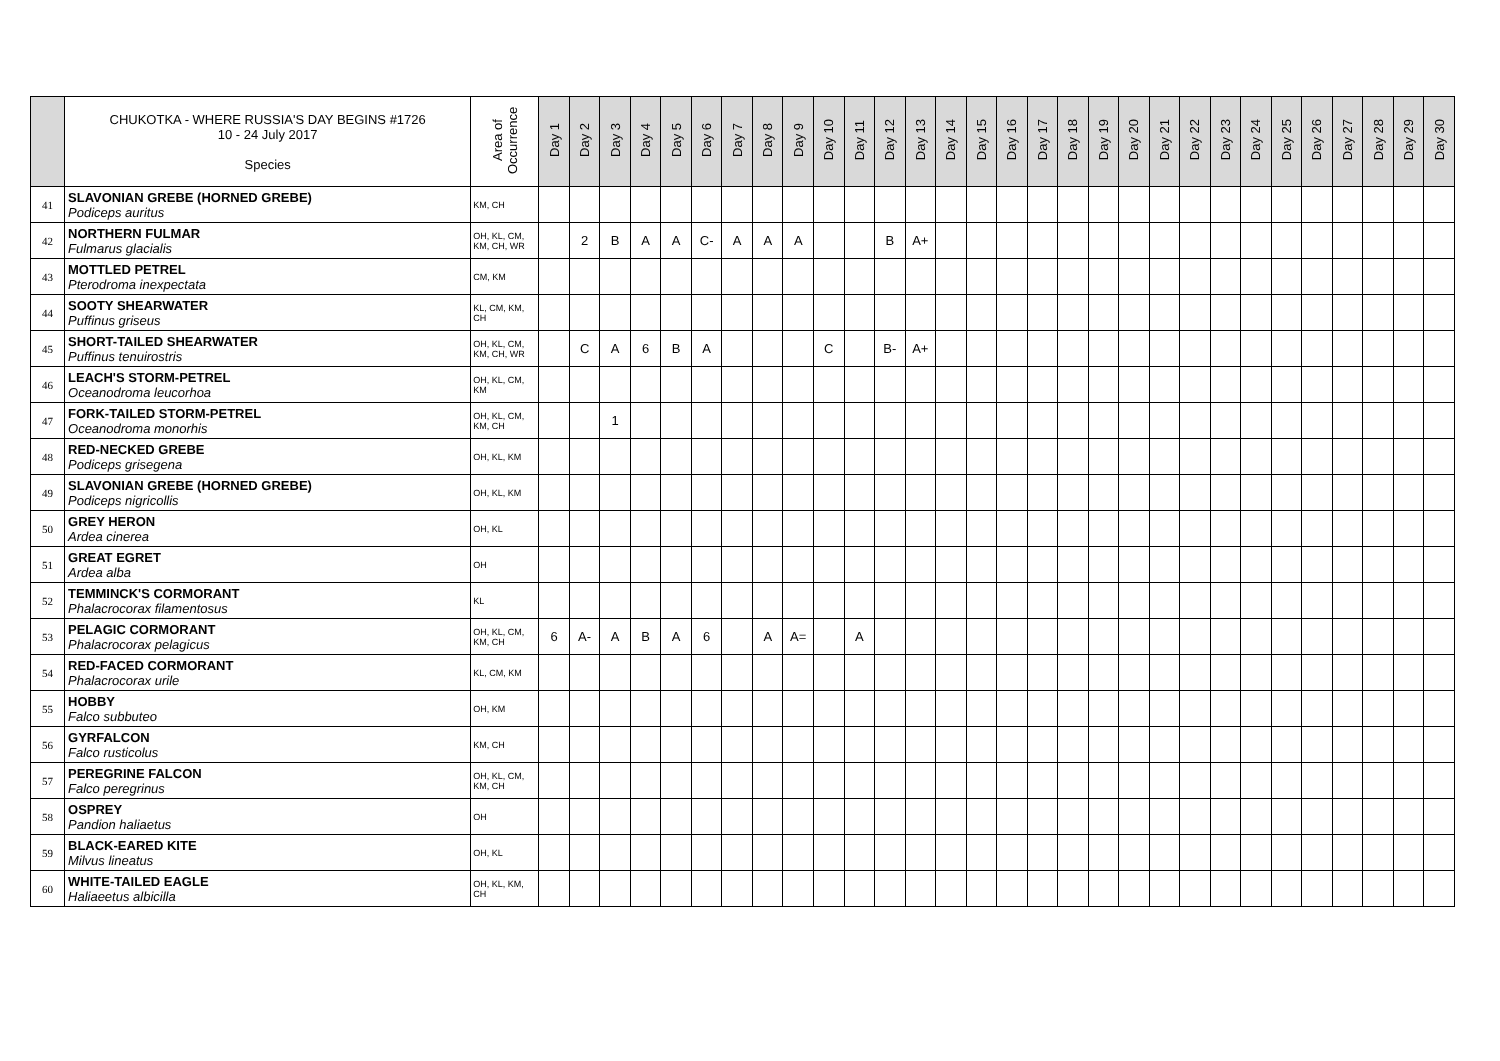| | CHUKOTKA - WHERE RUSSIA'S DAY BEGINS #1726 10 - 24 July 2017 Species | Area of Occurrence | Day 1 | Day 2 | Day 3 | Day 4 | Day 5 | Day 6 | Day 7 | Day 8 | Day 9 | Day 10 | Day 11 | Day 12 | Day 13 | Day 14 | Day 15 | Day 16 | Day 17 | Day 18 | Day 19 | Day 20 | Day 21 | Day 22 | Day 23 | Day 24 | Day 25 | Day 26 | Day 27 | Day 28 | Day 29 | Day 30 |
| --- | --- | --- | --- | --- | --- | --- | --- | --- | --- | --- | --- | --- | --- | --- | --- | --- | --- | --- | --- | --- | --- | --- | --- | --- | --- | --- | --- | --- | --- | --- | --- | --- |
| 41 | SLAVONIAN GREBE (HORNED GREBE) Podiceps auritus | KM, CH | | | | | | | | | | | | | | | | | | | | | | | | | | | | | | |
| 42 | NORTHERN FULMAR Fulmarus glacialis | OH, KL, CM, KM, CH, WR | | 2 | B | A | A | C- | A | A | A | | | B | A+ | | | | | | | | | | | | | | | | | |
| 43 | MOTTLED PETREL Pterodroma inexpectata | CM, KM | | | | | | | | | | | | | | | | | | | | | | | | | | | | | | |
| 44 | SOOTY SHEARWATER Puffinus griseus | KL, CM, KM, CH | | | | | | | | | | | | | | | | | | | | | | | | | | | | | | |
| 45 | SHORT-TAILED SHEARWATER Puffinus tenuirostris | OH, KL, CM, KM, CH, WR | | C | A | 6 | B | A | | | | C | | B- | A+ | | | | | | | | | | | | | | | | | |
| 46 | LEACH'S STORM-PETREL Oceanodroma leucorhoa | OH, KL, CM, KM | | | | | | | | | | | | | | | | | | | | | | | | | | | | | | |
| 47 | FORK-TAILED STORM-PETREL Oceanodroma monorhis | OH, KL, CM, KM, CH | | | 1 | | | | | | | | | | | | | | | | | | | | | | | | | | | |
| 48 | RED-NECKED GREBE Podiceps grisegena | OH, KL, KM | | | | | | | | | | | | | | | | | | | | | | | | | | | | | | |
| 49 | SLAVONIAN GREBE (HORNED GREBE) Podiceps nigricollis | OH, KL, KM | | | | | | | | | | | | | | | | | | | | | | | | | | | | | | |
| 50 | GREY HERON Ardea cinerea | OH, KL | | | | | | | | | | | | | | | | | | | | | | | | | | | | | | |
| 51 | GREAT EGRET Ardea alba | OH | | | | | | | | | | | | | | | | | | | | | | | | | | | | | | |
| 52 | TEMMINCK'S CORMORANT Phalacrocorax filamentosus | KL | | | | | | | | | | | | | | | | | | | | | | | | | | | | | | |
| 53 | PELAGIC CORMORANT Phalacrocorax pelagicus | OH, KL, CM, KM, CH | 6 | A- | A | B | A | 6 | | A | A= | | A | | | | | | | | | | | | | | | | | | | |
| 54 | RED-FACED CORMORANT Phalacrocorax urile | KL, CM, KM | | | | | | | | | | | | | | | | | | | | | | | | | | | | | | |
| 55 | HOBBY Falco subbuteo | OH, KM | | | | | | | | | | | | | | | | | | | | | | | | | | | | | | |
| 56 | GYRFALCON Falco rusticolus | KM, CH | | | | | | | | | | | | | | | | | | | | | | | | | | | | | | |
| 57 | PEREGRINE FALCON Falco peregrinus | OH, KL, CM, KM, CH | | | | | | | | | | | | | | | | | | | | | | | | | | | | | | |
| 58 | OSPREY Pandion haliaetus | OH | | | | | | | | | | | | | | | | | | | | | | | | | | | | | | |
| 59 | BLACK-EARED KITE Milvus lineatus | OH, KL | | | | | | | | | | | | | | | | | | | | | | | | | | | | | | |
| 60 | WHITE-TAILED EAGLE Haliaeetus albicilla | OH, KL, KM, CH | | | | | | | | | | | | | | | | | | | | | | | | | | | | | | |